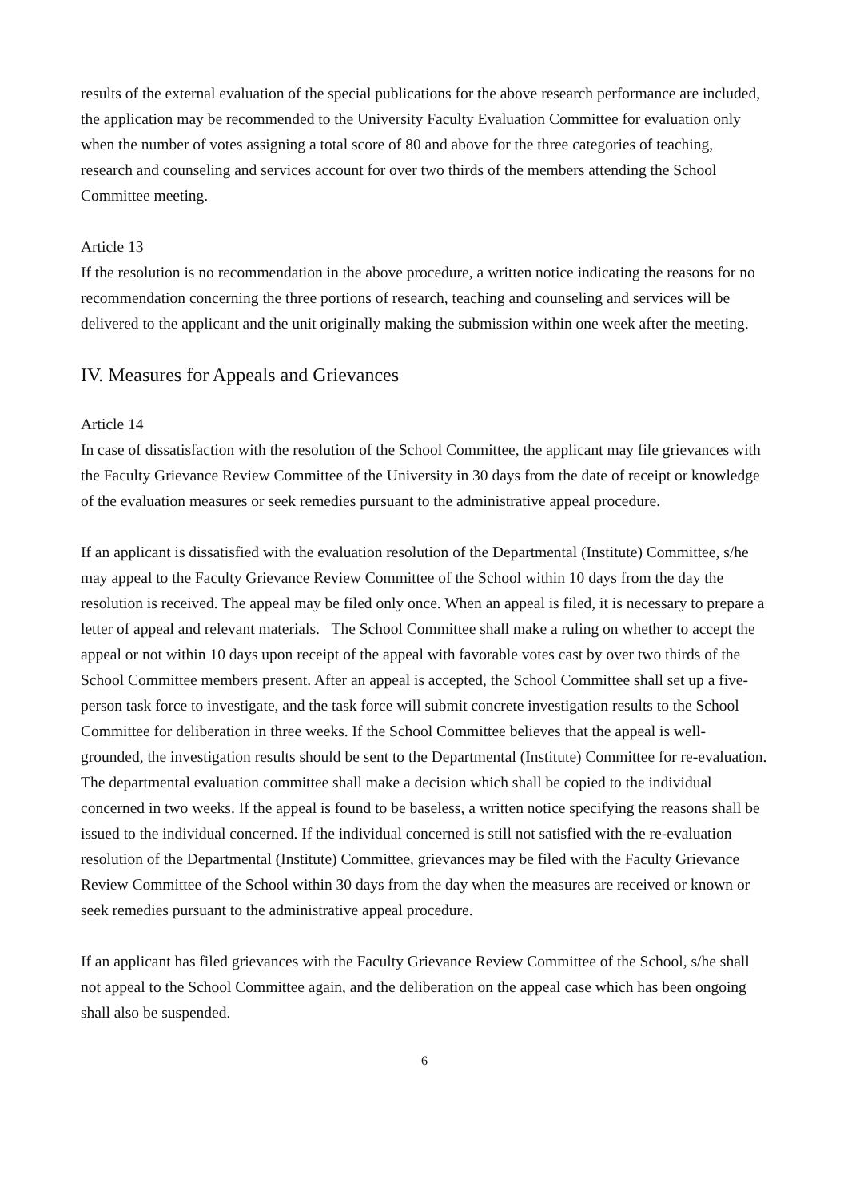results of the external evaluation of the special publications for the above research performance are included, the application may be recommended to the University Faculty Evaluation Committee for evaluation only when the number of votes assigning a total score of 80 and above for the three categories of teaching, research and counseling and services account for over two thirds of the members attending the School Committee meeting.
Article 13
If the resolution is no recommendation in the above procedure, a written notice indicating the reasons for no recommendation concerning the three portions of research, teaching and counseling and services will be delivered to the applicant and the unit originally making the submission within one week after the meeting.
IV. Measures for Appeals and Grievances
Article 14
In case of dissatisfaction with the resolution of the School Committee, the applicant may file grievances with the Faculty Grievance Review Committee of the University in 30 days from the date of receipt or knowledge of the evaluation measures or seek remedies pursuant to the administrative appeal procedure.
If an applicant is dissatisfied with the evaluation resolution of the Departmental (Institute) Committee, s/he may appeal to the Faculty Grievance Review Committee of the School within 10 days from the day the resolution is received. The appeal may be filed only once. When an appeal is filed, it is necessary to prepare a letter of appeal and relevant materials. The School Committee shall make a ruling on whether to accept the appeal or not within 10 days upon receipt of the appeal with favorable votes cast by over two thirds of the School Committee members present. After an appeal is accepted, the School Committee shall set up a five-person task force to investigate, and the task force will submit concrete investigation results to the School Committee for deliberation in three weeks. If the School Committee believes that the appeal is well-grounded, the investigation results should be sent to the Departmental (Institute) Committee for re-evaluation. The departmental evaluation committee shall make a decision which shall be copied to the individual concerned in two weeks. If the appeal is found to be baseless, a written notice specifying the reasons shall be issued to the individual concerned. If the individual concerned is still not satisfied with the re-evaluation resolution of the Departmental (Institute) Committee, grievances may be filed with the Faculty Grievance Review Committee of the School within 30 days from the day when the measures are received or known or seek remedies pursuant to the administrative appeal procedure.
If an applicant has filed grievances with the Faculty Grievance Review Committee of the School, s/he shall not appeal to the School Committee again, and the deliberation on the appeal case which has been ongoing shall also be suspended.
6